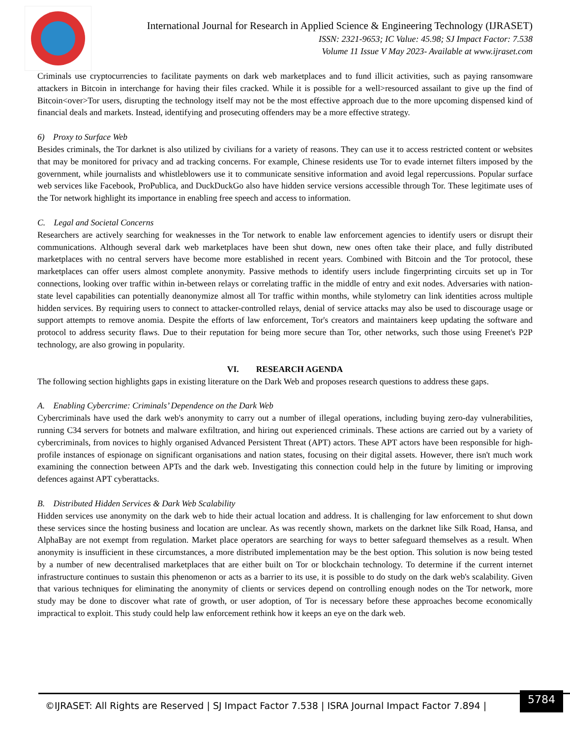International Journal for Research in Applied Science & Engineering Technology (IJRASET)
ISSN: 2321-9653; IC Value: 45.98; SJ Impact Factor: 7.538
Volume 11 Issue V May 2023- Available at www.ijraset.com
Criminals use cryptocurrencies to facilitate payments on dark web marketplaces and to fund illicit activities, such as paying ransomware attackers in Bitcoin in interchange for having their files cracked. While it is possible for a well>resourced assailant to give up the find of Bitcoin<over>Tor users, disrupting the technology itself may not be the most effective approach due to the more upcoming dispensed kind of financial deals and markets. Instead, identifying and prosecuting offenders may be a more effective strategy.
6) Proxy to Surface Web
Besides criminals, the Tor darknet is also utilized by civilians for a variety of reasons. They can use it to access restricted content or websites that may be monitored for privacy and ad tracking concerns. For example, Chinese residents use Tor to evade internet filters imposed by the government, while journalists and whistleblowers use it to communicate sensitive information and avoid legal repercussions. Popular surface web services like Facebook, ProPublica, and DuckDuckGo also have hidden service versions accessible through Tor. These legitimate uses of the Tor network highlight its importance in enabling free speech and access to information.
C. Legal and Societal Concerns
Researchers are actively searching for weaknesses in the Tor network to enable law enforcement agencies to identify users or disrupt their communications. Although several dark web marketplaces have been shut down, new ones often take their place, and fully distributed marketplaces with no central servers have become more established in recent years. Combined with Bitcoin and the Tor protocol, these marketplaces can offer users almost complete anonymity. Passive methods to identify users include fingerprinting circuits set up in Tor connections, looking over traffic within in-between relays or correlating traffic in the middle of entry and exit nodes. Adversaries with nation-state level capabilities can potentially deanonymize almost all Tor traffic within months, while stylometry can link identities across multiple hidden services. By requiring users to connect to attacker-controlled relays, denial of service attacks may also be used to discourage usage or support attempts to remove anomia. Despite the efforts of law enforcement, Tor's creators and maintainers keep updating the software and protocol to address security flaws. Due to their reputation for being more secure than Tor, other networks, such those using Freenet's P2P technology, are also growing in popularity.
VI. RESEARCH AGENDA
The following section highlights gaps in existing literature on the Dark Web and proposes research questions to address these gaps.
A. Enabling Cybercrime: Criminals’ Dependence on the Dark Web
Cybercriminals have used the dark web's anonymity to carry out a number of illegal operations, including buying zero-day vulnerabilities, running C34 servers for botnets and malware exfiltration, and hiring out experienced criminals. These actions are carried out by a variety of cybercriminals, from novices to highly organised Advanced Persistent Threat (APT) actors. These APT actors have been responsible for high-profile instances of espionage on significant organisations and nation states, focusing on their digital assets. However, there isn't much work examining the connection between APTs and the dark web. Investigating this connection could help in the future by limiting or improving defences against APT cyberattacks.
B. Distributed Hidden Services & Dark Web Scalability
Hidden services use anonymity on the dark web to hide their actual location and address. It is challenging for law enforcement to shut down these services since the hosting business and location are unclear. As was recently shown, markets on the darknet like Silk Road, Hansa, and AlphaBay are not exempt from regulation. Market place operators are searching for ways to better safeguard themselves as a result. When anonymity is insufficient in these circumstances, a more distributed implementation may be the best option. This solution is now being tested by a number of new decentralised marketplaces that are either built on Tor or blockchain technology. To determine if the current internet infrastructure continues to sustain this phenomenon or acts as a barrier to its use, it is possible to do study on the dark web's scalability. Given that various techniques for eliminating the anonymity of clients or services depend on controlling enough nodes on the Tor network, more study may be done to discover what rate of growth, or user adoption, of Tor is necessary before these approaches become economically impractical to exploit. This study could help law enforcement rethink how it keeps an eye on the dark web.
©IJRASET: All Rights are Reserved | SJ Impact Factor 7.538 | ISRA Journal Impact Factor 7.894 |
5784